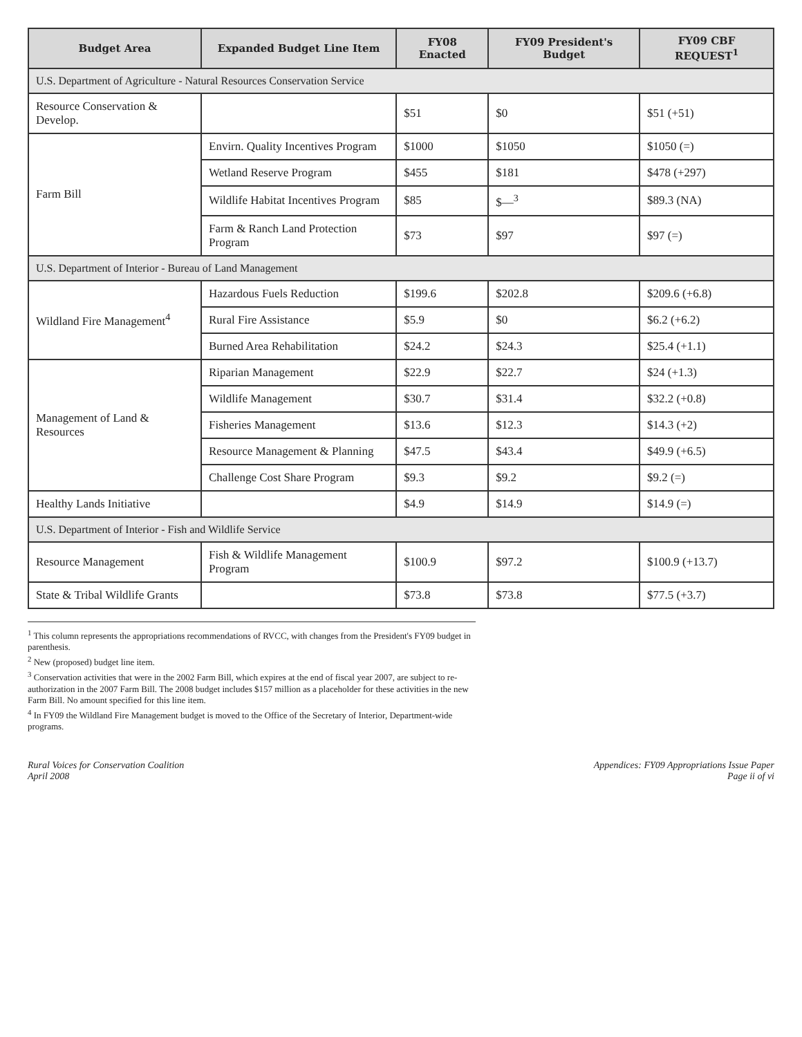| Budget Area | Expanded Budget Line Item | FY08 Enacted | FY09 President's Budget | FY09 CBF REQUEST<sup>1</sup> |
| --- | --- | --- | --- | --- |
| U.S. Department of Agriculture - Natural Resources Conservation Service | | | | |
| Resource Conservation & Develop. | | $51 | $0 | $51 (+51) |
| Farm Bill | Envirn. Quality Incentives Program | $1000 | $1050 | $1050 (=) |
| | Wetland Reserve Program | $455 | $181 | $478 (+297) |
| | Wildlife Habitat Incentives Program | $85 | $—<sup>3</sup> | $89.3 (NA) |
| | Farm & Ranch Land Protection Program | $73 | $97 | $97 (=) |
| U.S. Department of Interior - Bureau of Land Management | | | | |
| Wildland Fire Management<sup>4</sup> | Hazardous Fuels Reduction | $199.6 | $202.8 | $209.6 (+6.8) |
| | Rural Fire Assistance | $5.9 | $0 | $6.2 (+6.2) |
| | Burned Area Rehabilitation | $24.2 | $24.3 | $25.4 (+1.1) |
| Management of Land & Resources | Riparian Management | $22.9 | $22.7 | $24 (+1.3) |
| | Wildlife Management | $30.7 | $31.4 | $32.2 (+0.8) |
| | Fisheries Management | $13.6 | $12.3 | $14.3 (+2) |
| | Resource Management & Planning | $47.5 | $43.4 | $49.9 (+6.5) |
| | Challenge Cost Share Program | $9.3 | $9.2 | $9.2 (=) |
| Healthy Lands Initiative | | $4.9 | $14.9 | $14.9 (=) |
| U.S. Department of Interior - Fish and Wildlife Service | | | | |
| Resource Management | Fish & Wildlife Management Program | $100.9 | $97.2 | $100.9 (+13.7) |
| State & Tribal Wildlife Grants | | $73.8 | $73.8 | $77.5 (+3.7) |
<sup>1</sup> This column represents the appropriations recommendations of RVCC, with changes from the President's FY09 budget in parenthesis.
<sup>2</sup> New (proposed) budget line item.
<sup>3</sup> Conservation activities that were in the 2002 Farm Bill, which expires at the end of fiscal year 2007, are subject to re-authorization in the 2007 Farm Bill. The 2008 budget includes $157 million as a placeholder for these activities in the new Farm Bill. No amount specified for this line item.
<sup>4</sup> In FY09 the Wildland Fire Management budget is moved to the Office of the Secretary of Interior, Department-wide programs.
Rural Voices for Conservation Coalition
April 2008
Appendices: FY09 Appropriations Issue Paper
Page ii of vi